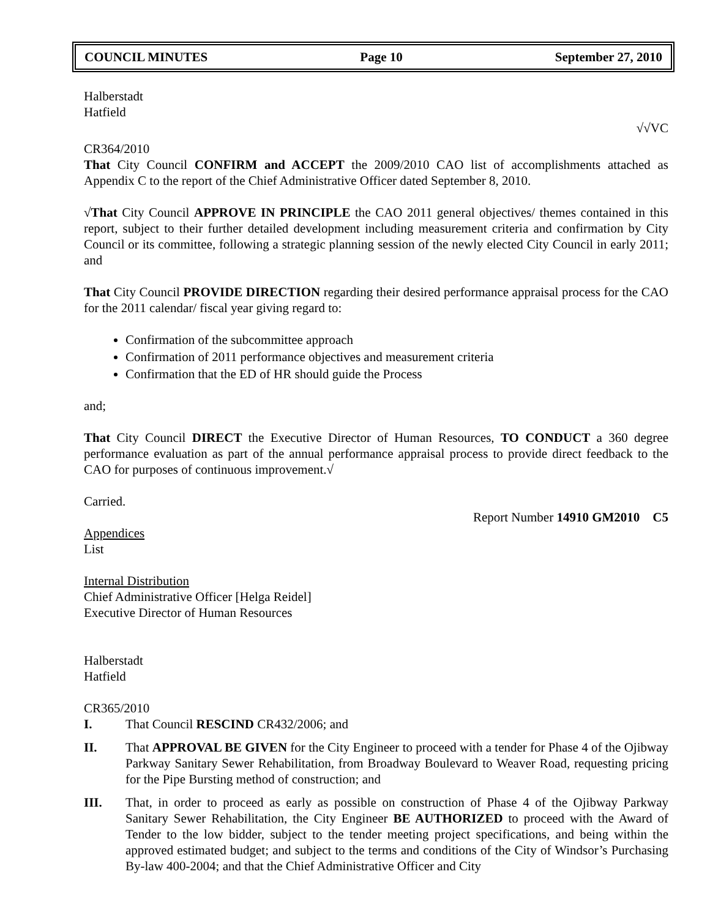COUNCIL MINUTES Page 10 September 27, 2010
Halberstadt
Hatfield
√√VC
CR364/2010
That City Council CONFIRM and ACCEPT the 2009/2010 CAO list of accomplishments attached as Appendix C to the report of the Chief Administrative Officer dated September 8, 2010.
√That City Council APPROVE IN PRINCIPLE the CAO 2011 general objectives/ themes contained in this report, subject to their further detailed development including measurement criteria and confirmation by City Council or its committee, following a strategic planning session of the newly elected City Council in early 2011; and
That City Council PROVIDE DIRECTION regarding their desired performance appraisal process for the CAO for the 2011 calendar/ fiscal year giving regard to:
Confirmation of the subcommittee approach
Confirmation of 2011 performance objectives and measurement criteria
Confirmation that the ED of HR should guide the Process
and;
That City Council DIRECT the Executive Director of Human Resources, TO CONDUCT a 360 degree performance evaluation as part of the annual performance appraisal process to provide direct feedback to the CAO for purposes of continuous improvement.√
Carried.
Report Number 14910 GM2010 C5
Appendices
List
Internal Distribution
Chief Administrative Officer [Helga Reidel]
Executive Director of Human Resources
Halberstadt
Hatfield
CR365/2010
I. That Council RESCIND CR432/2006; and
II. That APPROVAL BE GIVEN for the City Engineer to proceed with a tender for Phase 4 of the Ojibway Parkway Sanitary Sewer Rehabilitation, from Broadway Boulevard to Weaver Road, requesting pricing for the Pipe Bursting method of construction; and
III. That, in order to proceed as early as possible on construction of Phase 4 of the Ojibway Parkway Sanitary Sewer Rehabilitation, the City Engineer BE AUTHORIZED to proceed with the Award of Tender to the low bidder, subject to the tender meeting project specifications, and being within the approved estimated budget; and subject to the terms and conditions of the City of Windsor’s Purchasing By-law 400-2004; and that the Chief Administrative Officer and City